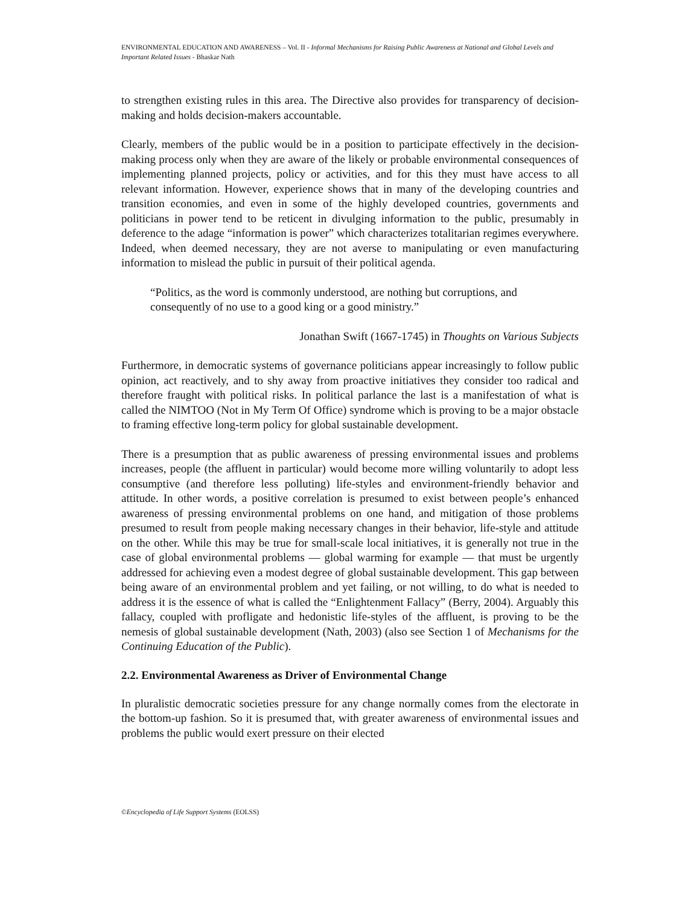ENVIRONMENTAL EDUCATION AND AWARENESS – Vol. II - Informal Mechanisms for Raising Public Awareness at National and Global Levels and Important Related Issues - Bhaskar Nath
to strengthen existing rules in this area. The Directive also provides for transparency of decision-making and holds decision-makers accountable.
Clearly, members of the public would be in a position to participate effectively in the decision-making process only when they are aware of the likely or probable environmental consequences of implementing planned projects, policy or activities, and for this they must have access to all relevant information. However, experience shows that in many of the developing countries and transition economies, and even in some of the highly developed countries, governments and politicians in power tend to be reticent in divulging information to the public, presumably in deference to the adage “information is power” which characterizes totalitarian regimes everywhere. Indeed, when deemed necessary, they are not averse to manipulating or even manufacturing information to mislead the public in pursuit of their political agenda.
“Politics, as the word is commonly understood, are nothing but corruptions, and consequently of no use to a good king or a good ministry.”
Jonathan Swift (1667-1745) in Thoughts on Various Subjects
Furthermore, in democratic systems of governance politicians appear increasingly to follow public opinion, act reactively, and to shy away from proactive initiatives they consider too radical and therefore fraught with political risks. In political parlance the last is a manifestation of what is called the NIMTOO (Not in My Term Of Office) syndrome which is proving to be a major obstacle to framing effective long-term policy for global sustainable development.
There is a presumption that as public awareness of pressing environmental issues and problems increases, people (the affluent in particular) would become more willing voluntarily to adopt less consumptive (and therefore less polluting) life-styles and environment-friendly behavior and attitude. In other words, a positive correlation is presumed to exist between people’s enhanced awareness of pressing environmental problems on one hand, and mitigation of those problems presumed to result from people making necessary changes in their behavior, life-style and attitude on the other. While this may be true for small-scale local initiatives, it is generally not true in the case of global environmental problems — global warming for example — that must be urgently addressed for achieving even a modest degree of global sustainable development. This gap between being aware of an environmental problem and yet failing, or not willing, to do what is needed to address it is the essence of what is called the “Enlightenment Fallacy” (Berry, 2004). Arguably this fallacy, coupled with profligate and hedonistic life-styles of the affluent, is proving to be the nemesis of global sustainable development (Nath, 2003) (also see Section 1 of Mechanisms for the Continuing Education of the Public).
2.2. Environmental Awareness as Driver of Environmental Change
In pluralistic democratic societies pressure for any change normally comes from the electorate in the bottom-up fashion. So it is presumed that, with greater awareness of environmental issues and problems the public would exert pressure on their elected
©Encyclopedia of Life Support Systems (EOLSS)